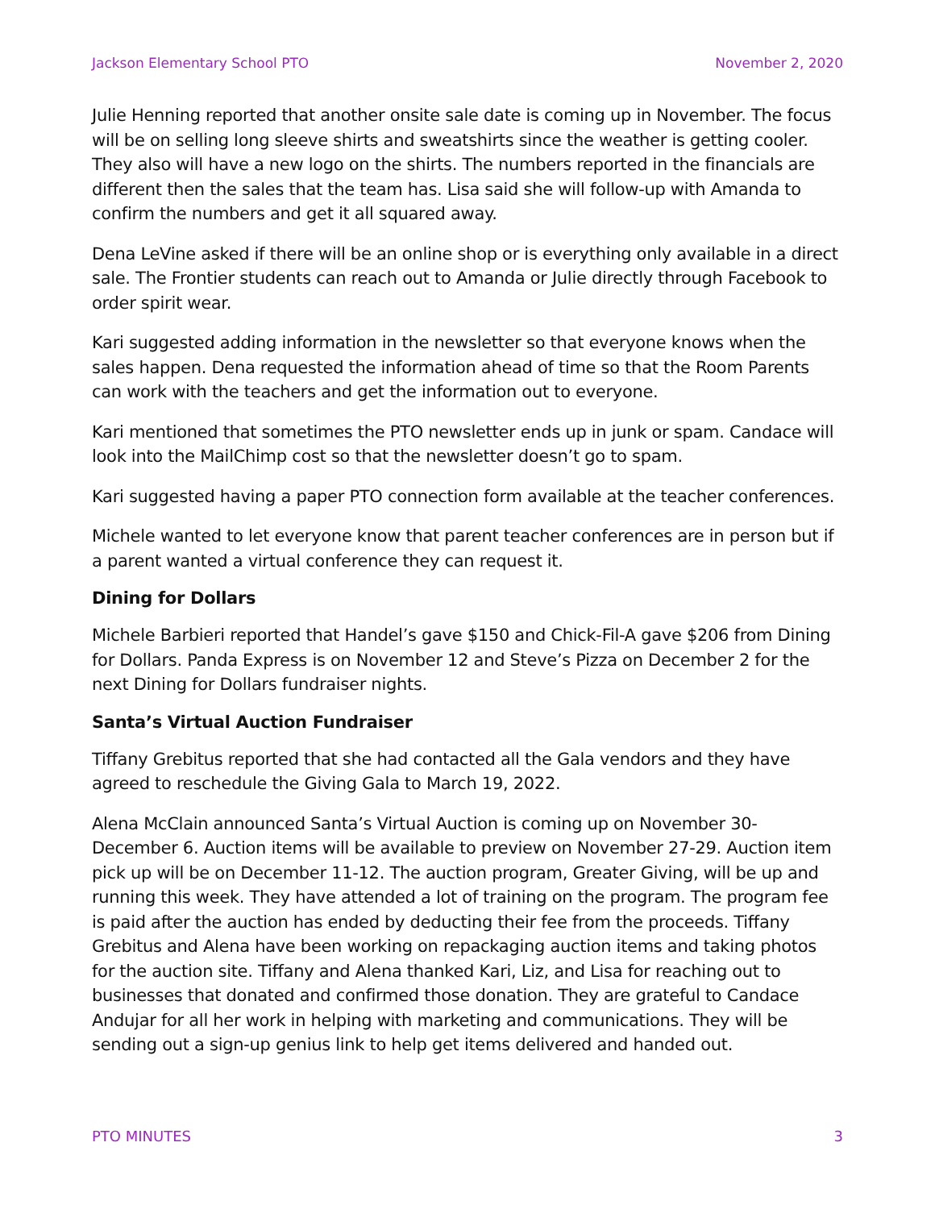Jackson Elementary School PTO November 2, 2020
Julie Henning reported that another onsite sale date is coming up in November. The focus will be on selling long sleeve shirts and sweatshirts since the weather is getting cooler. They also will have a new logo on the shirts. The numbers reported in the financials are different then the sales that the team has. Lisa said she will follow-up with Amanda to confirm the numbers and get it all squared away.
Dena LeVine asked if there will be an online shop or is everything only available in a direct sale. The Frontier students can reach out to Amanda or Julie directly through Facebook to order spirit wear.
Kari suggested adding information in the newsletter so that everyone knows when the sales happen. Dena requested the information ahead of time so that the Room Parents can work with the teachers and get the information out to everyone.
Kari mentioned that sometimes the PTO newsletter ends up in junk or spam. Candace will look into the MailChimp cost so that the newsletter doesn’t go to spam.
Kari suggested having a paper PTO connection form available at the teacher conferences.
Michele wanted to let everyone know that parent teacher conferences are in person but if a parent wanted a virtual conference they can request it.
Dining for Dollars
Michele Barbieri reported that Handel’s gave $150 and Chick-Fil-A gave $206 from Dining for Dollars. Panda Express is on November 12 and Steve’s Pizza on December 2 for the next Dining for Dollars fundraiser nights.
Santa’s Virtual Auction Fundraiser
Tiffany Grebitus reported that she had contacted all the Gala vendors and they have agreed to reschedule the Giving Gala to March 19, 2022.
Alena McClain announced Santa’s Virtual Auction is coming up on November 30-December 6. Auction items will be available to preview on November 27-29. Auction item pick up will be on December 11-12. The auction program, Greater Giving, will be up and running this week. They have attended a lot of training on the program. The program fee is paid after the auction has ended by deducting their fee from the proceeds. Tiffany Grebitus and Alena have been working on repackaging auction items and taking photos for the auction site. Tiffany and Alena thanked Kari, Liz, and Lisa for reaching out to businesses that donated and confirmed those donation. They are grateful to Candace Andujar for all her work in helping with marketing and communications. They will be sending out a sign-up genius link to help get items delivered and handed out.
PTO MINUTES 3